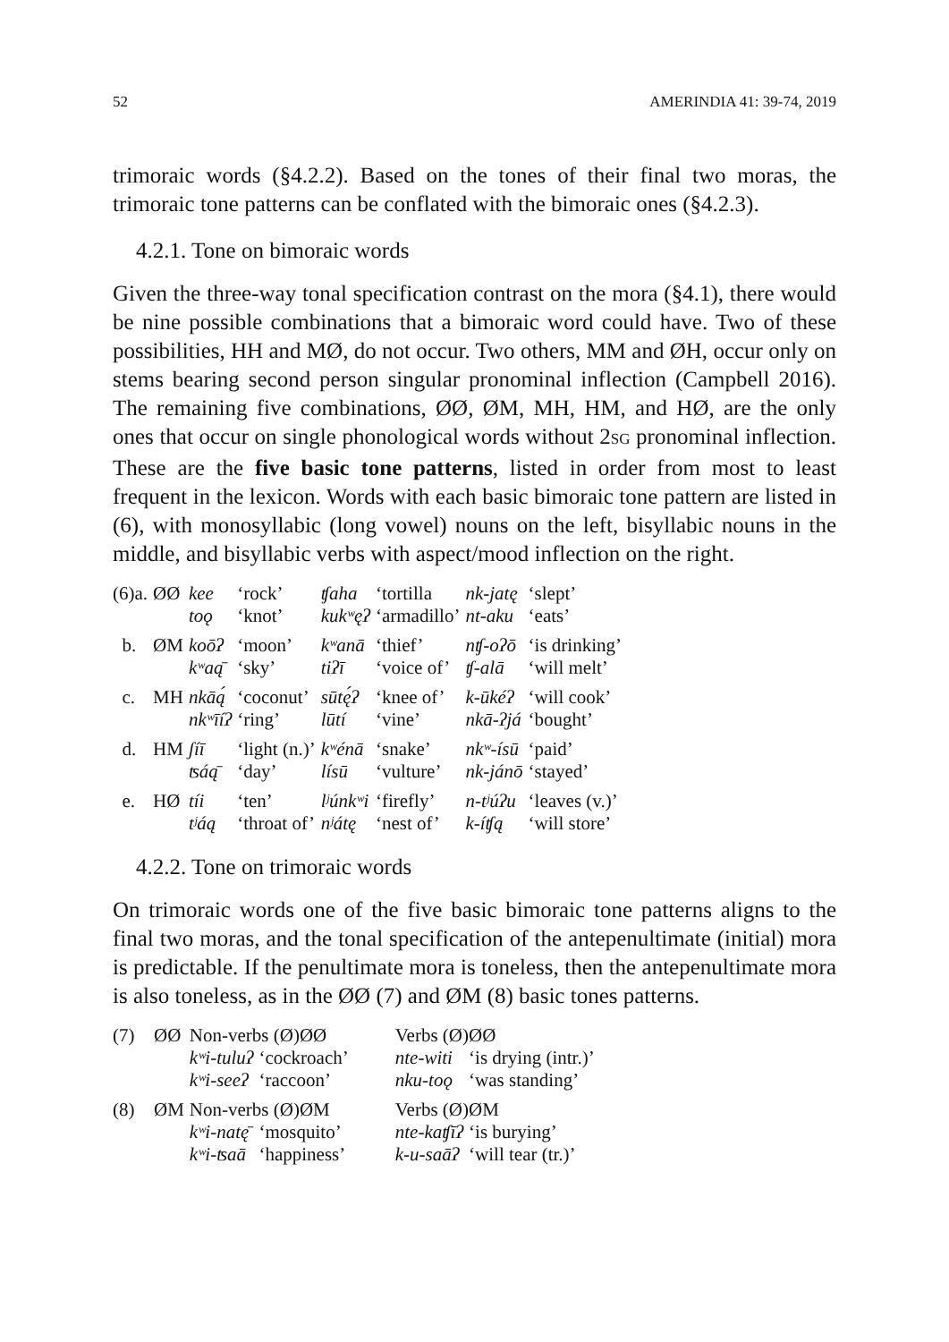52 AMERINDIA 41: 39-74, 2019
trimoraic words (§4.2.2). Based on the tones of their final two moras, the trimoraic tone patterns can be conflated with the bimoraic ones (§4.2.3).
4.2.1. Tone on bimoraic words
Given the three-way tonal specification contrast on the mora (§4.1), there would be nine possible combinations that a bimoraic word could have. Two of these possibilities, HH and MØ, do not occur. Two others, MM and ØH, occur only on stems bearing second person singular pronominal inflection (Campbell 2016). The remaining five combinations, ØØ, ØM, MH, HM, and HØ, are the only ones that occur on single phonological words without 2SG pronominal inflection. These are the five basic tone patterns, listed in order from most to least frequent in the lexicon. Words with each basic bimoraic tone pattern are listed in (6), with monosyllabic (long vowel) nouns on the left, bisyllabic nouns in the middle, and bisyllabic verbs with aspect/mood inflection on the right.
| (6)a. | ØØ | kee toǫ | ‘rock’ ‘knot’ | ʧaha kukʷęʔ | ‘tortilla ‘armadillo’ | nk-jatę nt-aku | ‘slept’ ‘eats’ |
| b. | ØM | koōʔ kʷaą̄ | ‘moon’ ‘sky’ | kʷanā tiʔī | ‘thief’ ‘voice of’ | nʧ-oʔō ʧ-alā | ‘is drinking’ ‘will melt’ |
| c. | MH | nkāą́ nkʷīíʔ | ‘coconut’ ‘ring’ | sūtę́ʔ lūtí | ‘knee of’ ‘vine’ | k-ūkéʔ nkā-ʔjá | ‘will cook’ ‘bought’ |
| d. | HM | ʃíī ʦáą̄ | ‘light (n.)’ ‘day’ | kʷénā lísū | ‘snake’ ‘vulture’ | nkʷ-ísū nk-jánō | ‘paid’ ‘stayed’ |
| e. | HØ | tíi tʲáą | ‘ten’ ‘throat of’ | lʲúnkʷi nʲátę | ‘firefly’ ‘nest of’ | n-tʲúʔu k-íʧą | ‘leaves (v.)’ ‘will store’ |
4.2.2. Tone on trimoraic words
On trimoraic words one of the five basic bimoraic tone patterns aligns to the final two moras, and the tonal specification of the antepenultimate (initial) mora is predictable. If the penultimate mora is toneless, then the antepenultimate mora is also toneless, as in the ØØ (7) and ØM (8) basic tones patterns.
| (7) | ØØ | Non-verbs (Ø)ØØ | | | Verbs (Ø)ØØ | |
| | | kʷi-tuluʔ | ‘cockroach’ | | nte-witi | ‘is drying (intr.)’ |
| | | kʷi-seeʔ | ‘raccoon’ | | nku-toǫ | ‘was standing’ |
| (8) | ØM | Non-verbs (Ø)ØM | | | Verbs (Ø)ØM | |
| | | kʷi-natę̄ | ‘mosquito’ | | nte-kaʧīʔ | ‘is burying’ |
| | | kʷi-ʦaā | ‘happiness’ | | k-u-saāʔ | ‘will tear (tr.)’ |